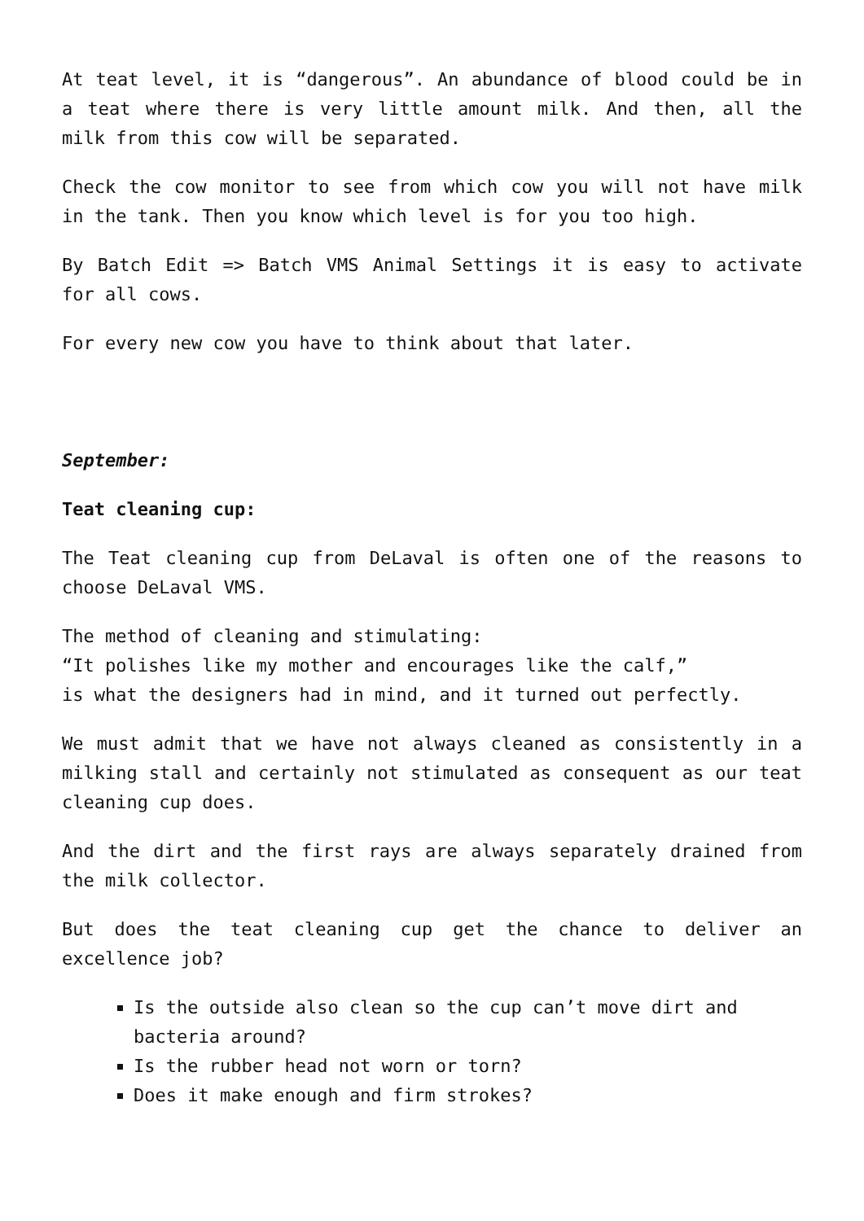At teat level, it is “dangerous”. An abundance of blood could be in a teat where there is very little amount milk. And then, all the milk from this cow will be separated.
Check the cow monitor to see from which cow you will not have milk in the tank. Then you know which level is for you too high.
By Batch Edit => Batch VMS Animal Settings it is easy to activate for all cows.
For every new cow you have to think about that later.
September:
Teat cleaning cup:
The Teat cleaning cup from DeLaval is often one of the reasons to choose DeLaval VMS.
The method of cleaning and stimulating:
“It polishes like my mother and encourages like the calf,”
is what the designers had in mind, and it turned out perfectly.
We must admit that we have not always cleaned as consistently in a milking stall and certainly not stimulated as consequent as our teat cleaning cup does.
And the dirt and the first rays are always separately drained from the milk collector.
But does the teat cleaning cup get the chance to deliver an excellence job?
Is the outside also clean so the cup can’t move dirt and bacteria around?
Is the rubber head not worn or torn?
Does it make enough and firm strokes?